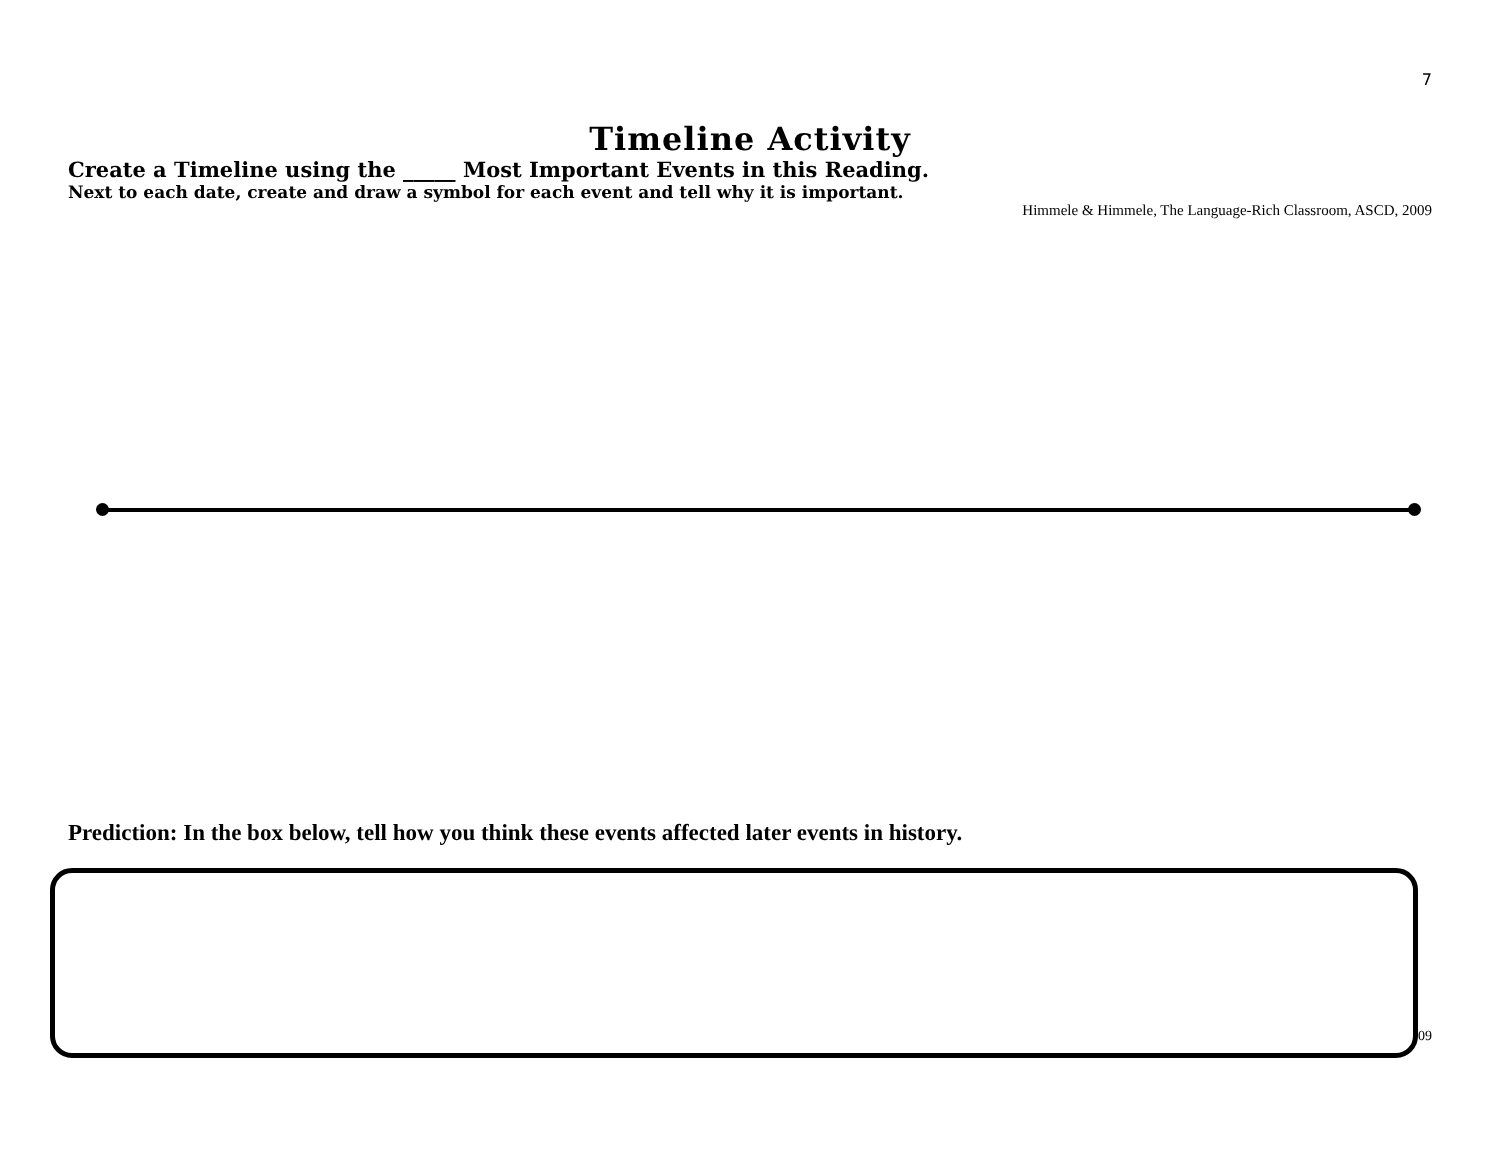7
Timeline Activity
Create a Timeline using the _____ Most Important Events in this Reading.
Next to each date, create and draw a symbol for each event and tell why it is important.
Himmele & Himmele, The Language-Rich Classroom, ASCD, 2009
Prediction: In the box below, tell how you think these events affected later events in history.
09